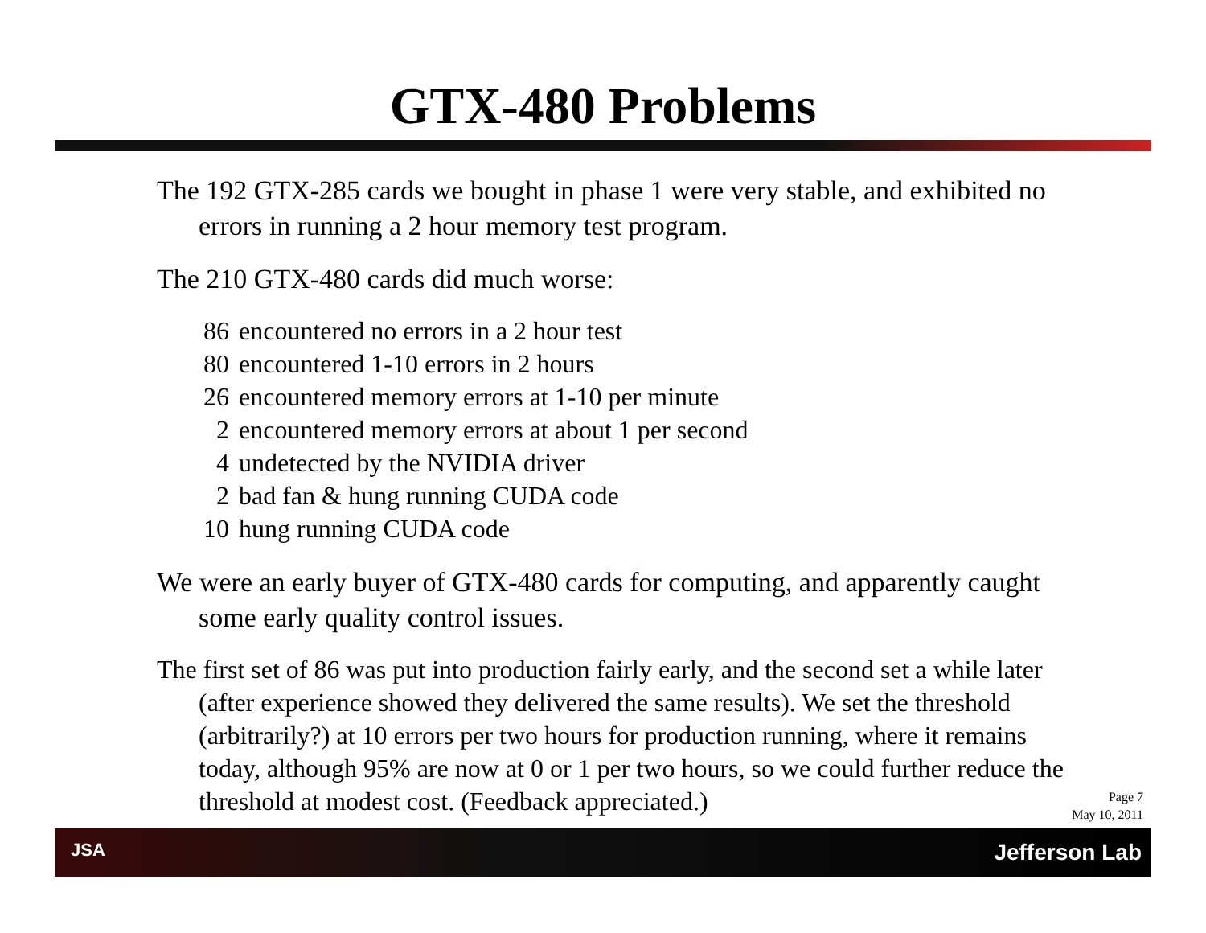GTX-480 Problems
The 192 GTX-285 cards we bought in phase 1 were very stable, and exhibited no errors in running a 2 hour memory test program.
The 210 GTX-480 cards did much worse:
86 encountered no errors in a 2 hour test
80 encountered 1-10 errors in 2 hours
26 encountered memory errors at 1-10 per minute
2 encountered memory errors at about 1 per second
4 undetected by the NVIDIA driver
2 bad fan & hung running CUDA code
10 hung running CUDA code
We were an early buyer of GTX-480 cards for computing, and apparently caught some early quality control issues.
The first set of 86 was put into production fairly early, and the second set a while later (after experience showed they delivered the same results). We set the threshold (arbitrarily?) at 10 errors per two hours for production running, where it remains today, although 95% are now at 0 or 1 per two hours, so we could further reduce the threshold at modest cost. (Feedback appreciated.)
Page 7
May 10, 2011
JSA Jefferson Lab